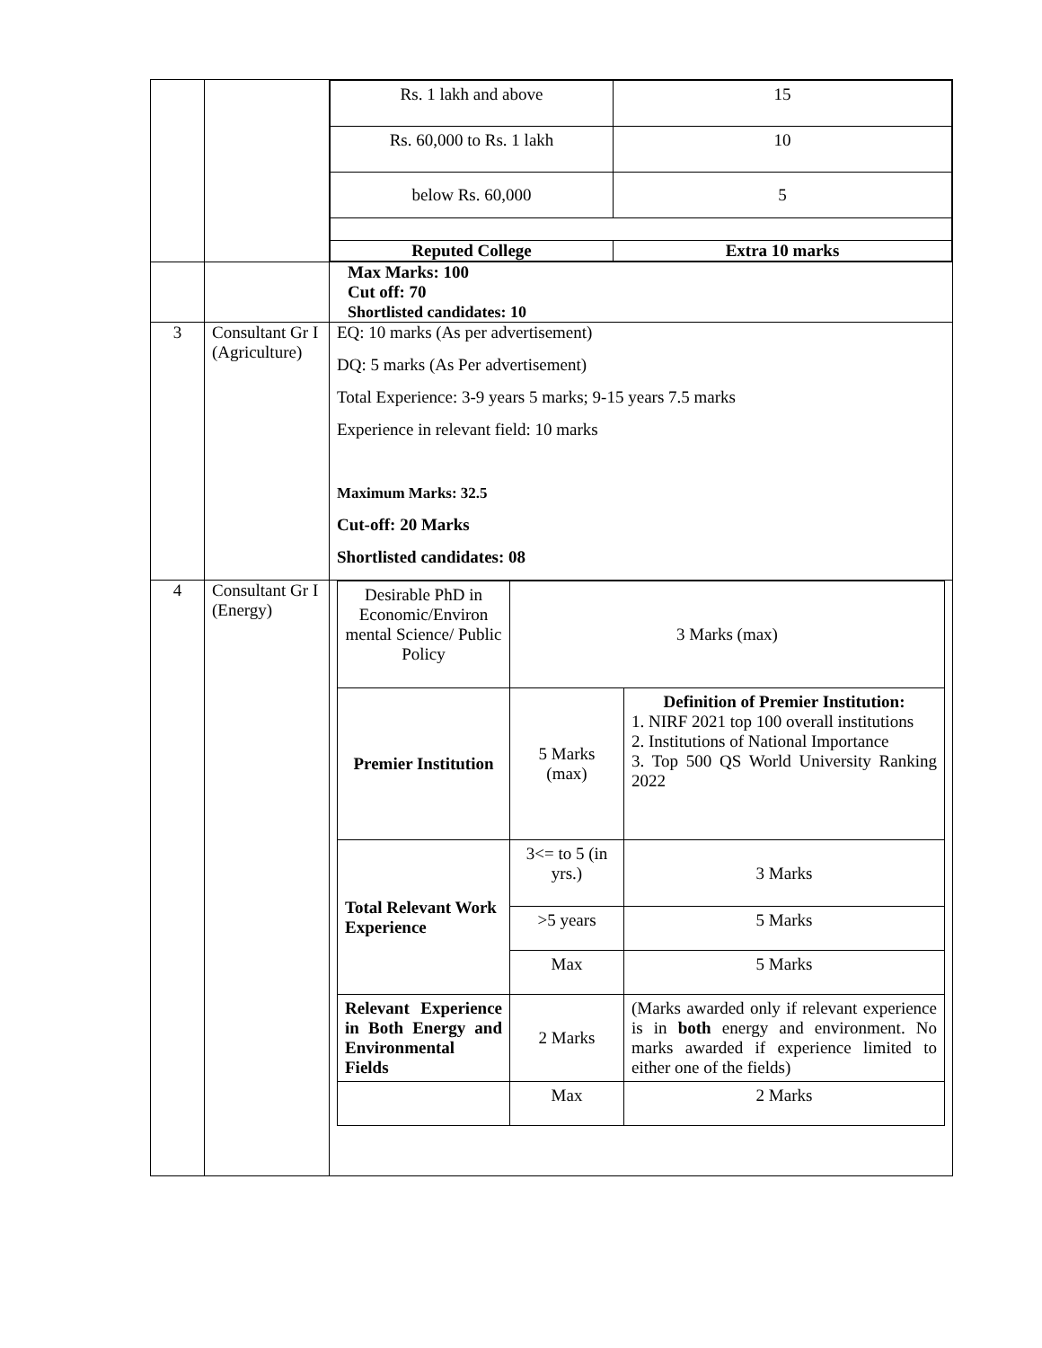| | | / Rs. 1 lakh and above / 15 / / Rs. 60,000 to Rs. 1 lakh / 10 / / below Rs. 60,000 / 5 / / Reputed College / Extra 10 marks / |
| | | Max Marks: 100 Cut off: 70 Shortlisted candidates: 10 |
| 3 | Consultant Gr I (Agriculture) | EQ: 10 marks (As per advertisement) DQ: 5 marks (As Per advertisement) Total Experience: 3-9 years 5 marks; 9-15 years 7.5 marks Experience in relevant field: 10 marks Maximum Marks: 32.5 Cut-off: 20 Marks Shortlisted candidates: 08 |
| 4 | Consultant Gr I (Energy) | / Desirable PhD in Economic/Environ mental Science/ Public Policy / 3 Marks (max) / / / Premier Institution / 5 Marks (max) / Definition of Premier Institution: 1. NIRF 2021 top 100 overall institutions 2. Institutions of National Importance 3. Top 500 QS World University Ranking 2022 / / Total Relevant Work Experience / 3<= to 5 (in yrs.) / 3 Marks / / / >5 years / 5 Marks / / / Max / 5 Marks / / Relevant Experience in Both Energy and Environmental Fields / 2 Marks / (Marks awarded only if relevant experience is in both energy and environment. No marks awarded if experience limited to either one of the fields) / / / Max / 2 Marks / |